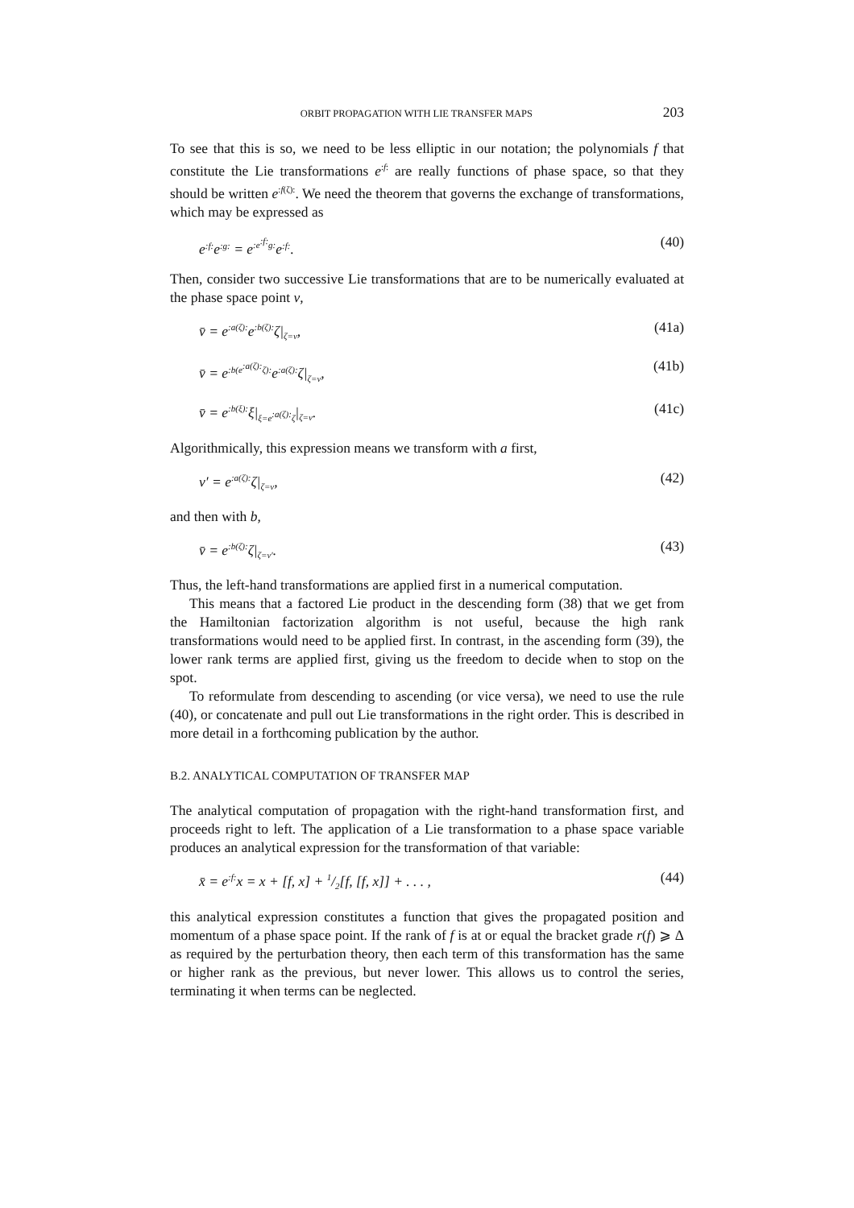ORBIT PROPAGATION WITH LIE TRANSFER MAPS 203
To see that this is so, we need to be less elliptic in our notation; the polynomials f that constitute the Lie transformations e<sup>:f:</sup> are really functions of phase space, so that they should be written e<sup>:f(ζ):</sup>. We need the theorem that governs the exchange of transformations, which may be expressed as
e<sup>:f:</sup>e<sup>:g:</sup> = e<sup>:e<sup>:f:</sup>g:</sup>e<sup>:f:</sup>. (40)
Then, consider two successive Lie transformations that are to be numerically evaluated at the phase space point v,
v̄ = e<sup>:a(ζ):</sup>e<sup>:b(ζ):</sup>ζ|<sub>ζ=v</sub>, (41a)
v̄ = e<sup>:b(e<sup>:a(ζ):</sup>ζ):</sup>e<sup>:a(ζ):</sup>ζ|<sub>ζ=v</sub>, (41b)
v̄ = e<sup>:b(ξ):</sup>ξ|<sub>ξ=e<sup>:a(ζ):</sup>ζ</sub>|<sub>ζ=v</sub>. (41c)
Algorithmically, this expression means we transform with a first,
v′ = e<sup>:a(ζ):</sup>ζ|<sub>ζ=v</sub>, (42)
and then with b,
v̄ = e<sup>:b(ζ):</sup>ζ|<sub>ζ=v′</sub>. (43)
Thus, the left-hand transformations are applied first in a numerical computation.
This means that a factored Lie product in the descending form (38) that we get from the Hamiltonian factorization algorithm is not useful, because the high rank transformations would need to be applied first. In contrast, in the ascending form (39), the lower rank terms are applied first, giving us the freedom to decide when to stop on the spot.
To reformulate from descending to ascending (or vice versa), we need to use the rule (40), or concatenate and pull out Lie transformations in the right order. This is described in more detail in a forthcoming publication by the author.
B.2. ANALYTICAL COMPUTATION OF TRANSFER MAP
The analytical computation of propagation with the right-hand transformation first, and proceeds right to left. The application of a Lie transformation to a phase space variable produces an analytical expression for the transformation of that variable:
x̄ = e<sup>:f:</sup>x = x + [f, x] + 1/2[f, [f, x]] + . . . , (44)
this analytical expression constitutes a function that gives the propagated position and momentum of a phase space point. If the rank of f is at or equal the bracket grade r(f) ⩾ Δ as required by the perturbation theory, then each term of this transformation has the same or higher rank as the previous, but never lower. This allows us to control the series, terminating it when terms can be neglected.